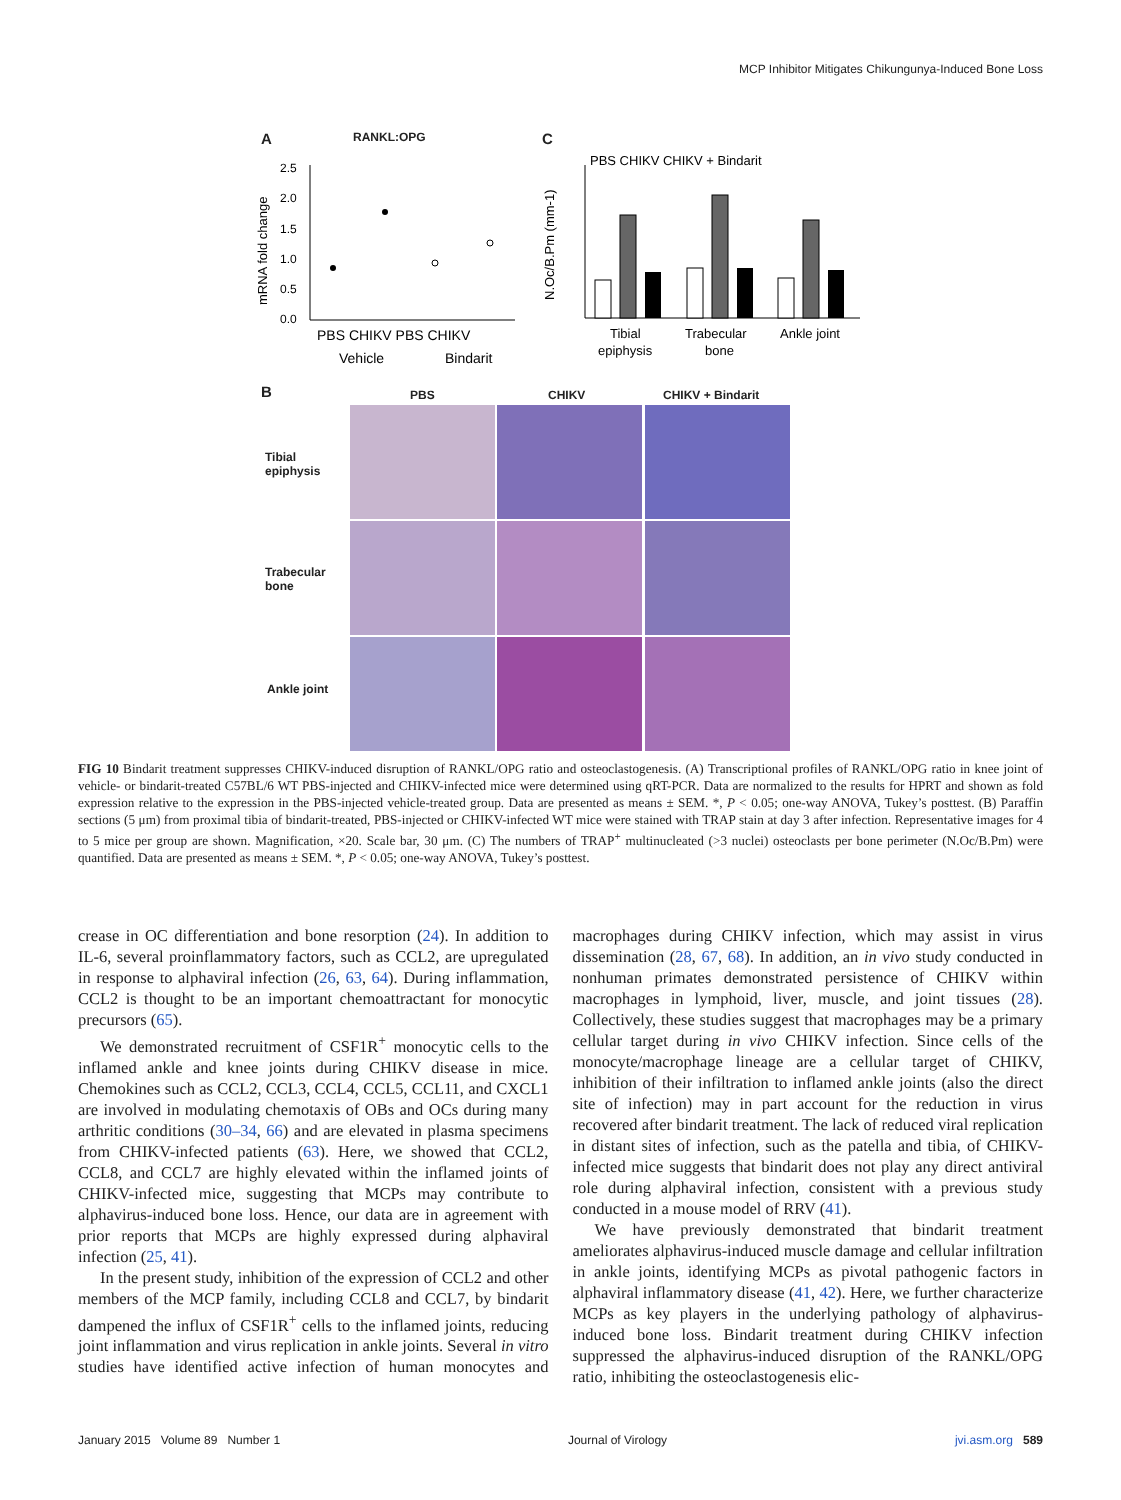MCP Inhibitor Mitigates Chikungunya-Induced Bone Loss
A RANKL:OPG
mRNA fold change
2.5
2.0
1.5
1.0
0.5
0.0
PBS CHIKV PBS CHIKV
Vehicle
Bindarit
C
N.Oc/B.Pm (mm-1)
PBS CHIKV CHIKV + Bindarit
Tibial
Trabecular
Ankle joint
epiphysis
bone
B PBS CHIKV CHIKV + Bindarit
Tibial
epiphysis
Trabecular
bone
Ankle joint
FIG 10 Bindarit treatment suppresses CHIKV-induced disruption of RANKL/OPG ratio and osteoclastogenesis. (A) Transcriptional profiles of RANKL/OPG ratio in knee joint of vehicle- or bindarit-treated C57BL/6 WT PBS-injected and CHIKV-infected mice were determined using qRT-PCR. Data are normalized to the results for HPRT and shown as fold expression relative to the expression in the PBS-injected vehicle-treated group. Data are presented as means ± SEM. *, P < 0.05; one-way ANOVA, Tukey’s posttest. (B) Paraffin sections (5 μm) from proximal tibia of bindarit-treated, PBS-injected or CHIKV-infected WT mice were stained with TRAP stain at day 3 after infection. Representative images for 4 to 5 mice per group are shown. Magnification, ×20. Scale bar, 30 μm. (C) The numbers of TRAP<sup>+</sup> multinucleated (>3 nuclei) osteoclasts per bone perimeter (N.Oc/B.Pm) were quantified. Data are presented as means ± SEM. *, P < 0.05; one-way ANOVA, Tukey’s posttest.
crease in OC differentiation and bone resorption (24). In addition to IL-6, several proinflammatory factors, such as CCL2, are upregulated in response to alphaviral infection (26, 63, 64). During inflammation, CCL2 is thought to be an important chemoattractant for monocytic precursors (65).
We demonstrated recruitment of CSF1R<sup>+</sup> monocytic cells to the inflamed ankle and knee joints during CHIKV disease in mice. Chemokines such as CCL2, CCL3, CCL4, CCL5, CCL11, and CXCL1 are involved in modulating chemotaxis of OBs and OCs during many arthritic conditions (30–34, 66) and are elevated in plasma specimens from CHIKV-infected patients (63). Here, we showed that CCL2, CCL8, and CCL7 are highly elevated within the inflamed joints of CHIKV-infected mice, suggesting that MCPs may contribute to alphavirus-induced bone loss. Hence, our data are in agreement with prior reports that MCPs are highly expressed during alphaviral infection (25, 41).
In the present study, inhibition of the expression of CCL2 and other members of the MCP family, including CCL8 and CCL7, by bindarit dampened the influx of CSF1R<sup>+</sup> cells to the inflamed joints, reducing joint inflammation and virus replication in ankle joints. Several in vitro studies have identified active infection of human monocytes and macrophages during CHIKV infection, which may assist in virus dissemination (28, 67, 68). In addition, an in vivo study conducted in nonhuman primates demonstrated persistence of CHIKV within macrophages in lymphoid, liver, muscle, and joint tissues (28). Collectively, these studies suggest that macrophages may be a primary cellular target during in vivo CHIKV infection. Since cells of the monocyte/macrophage lineage are a cellular target of CHIKV, inhibition of their infiltration to inflamed ankle joints (also the direct site of infection) may in part account for the reduction in virus recovered after bindarit treatment. The lack of reduced viral replication in distant sites of infection, such as the patella and tibia, of CHIKV-infected mice suggests that bindarit does not play any direct antiviral role during alphaviral infection, consistent with a previous study conducted in a mouse model of RRV (41).
We have previously demonstrated that bindarit treatment ameliorates alphavirus-induced muscle damage and cellular infiltration in ankle joints, identifying MCPs as pivotal pathogenic factors in alphaviral inflammatory disease (41, 42). Here, we further characterize MCPs as key players in the underlying pathology of alphavirus-induced bone loss. Bindarit treatment during CHIKV infection suppressed the alphavirus-induced disruption of the RANKL/OPG ratio, inhibiting the osteoclastogenesis elic-
January 2015 Volume 89 Number 1 Journal of Virology jvi.asm.org 589